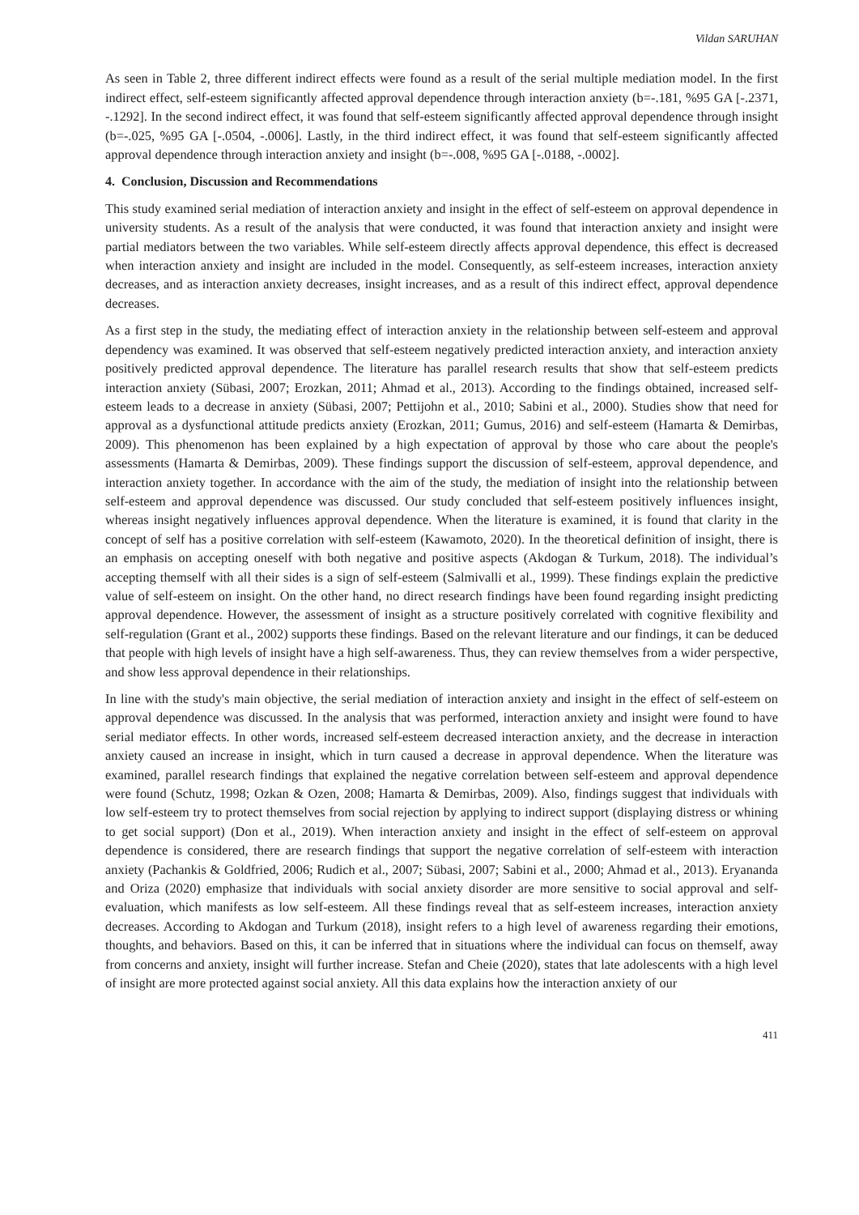Vildan SARUHAN
As seen in Table 2, three different indirect effects were found as a result of the serial multiple mediation model. In the first indirect effect, self-esteem significantly affected approval dependence through interaction anxiety (b=-.181, %95 GA [-.2371, -.1292]. In the second indirect effect, it was found that self-esteem significantly affected approval dependence through insight (b=-.025, %95 GA [-.0504, -.0006]. Lastly, in the third indirect effect, it was found that self-esteem significantly affected approval dependence through interaction anxiety and insight (b=-.008, %95 GA [-.0188, -.0002].
4. Conclusion, Discussion and Recommendations
This study examined serial mediation of interaction anxiety and insight in the effect of self-esteem on approval dependence in university students. As a result of the analysis that were conducted, it was found that interaction anxiety and insight were partial mediators between the two variables. While self-esteem directly affects approval dependence, this effect is decreased when interaction anxiety and insight are included in the model. Consequently, as self-esteem increases, interaction anxiety decreases, and as interaction anxiety decreases, insight increases, and as a result of this indirect effect, approval dependence decreases.
As a first step in the study, the mediating effect of interaction anxiety in the relationship between self-esteem and approval dependency was examined. It was observed that self-esteem negatively predicted interaction anxiety, and interaction anxiety positively predicted approval dependence. The literature has parallel research results that show that self-esteem predicts interaction anxiety (Sübasi, 2007; Erozkan, 2011; Ahmad et al., 2013). According to the findings obtained, increased self-esteem leads to a decrease in anxiety (Sübasi, 2007; Pettijohn et al., 2010; Sabini et al., 2000). Studies show that need for approval as a dysfunctional attitude predicts anxiety (Erozkan, 2011; Gumus, 2016) and self-esteem (Hamarta & Demirbas, 2009). This phenomenon has been explained by a high expectation of approval by those who care about the people's assessments (Hamarta & Demirbas, 2009). These findings support the discussion of self-esteem, approval dependence, and interaction anxiety together. In accordance with the aim of the study, the mediation of insight into the relationship between self-esteem and approval dependence was discussed. Our study concluded that self-esteem positively influences insight, whereas insight negatively influences approval dependence. When the literature is examined, it is found that clarity in the concept of self has a positive correlation with self-esteem (Kawamoto, 2020). In the theoretical definition of insight, there is an emphasis on accepting oneself with both negative and positive aspects (Akdogan & Turkum, 2018). The individual’s accepting themself with all their sides is a sign of self-esteem (Salmivalli et al., 1999). These findings explain the predictive value of self-esteem on insight. On the other hand, no direct research findings have been found regarding insight predicting approval dependence. However, the assessment of insight as a structure positively correlated with cognitive flexibility and self-regulation (Grant et al., 2002) supports these findings. Based on the relevant literature and our findings, it can be deduced that people with high levels of insight have a high self-awareness. Thus, they can review themselves from a wider perspective, and show less approval dependence in their relationships.
In line with the study's main objective, the serial mediation of interaction anxiety and insight in the effect of self-esteem on approval dependence was discussed. In the analysis that was performed, interaction anxiety and insight were found to have serial mediator effects. In other words, increased self-esteem decreased interaction anxiety, and the decrease in interaction anxiety caused an increase in insight, which in turn caused a decrease in approval dependence. When the literature was examined, parallel research findings that explained the negative correlation between self-esteem and approval dependence were found (Schutz, 1998; Ozkan & Ozen, 2008; Hamarta & Demirbas, 2009). Also, findings suggest that individuals with low self-esteem try to protect themselves from social rejection by applying to indirect support (displaying distress or whining to get social support) (Don et al., 2019). When interaction anxiety and insight in the effect of self-esteem on approval dependence is considered, there are research findings that support the negative correlation of self-esteem with interaction anxiety (Pachankis & Goldfried, 2006; Rudich et al., 2007; Sübasi, 2007; Sabini et al., 2000; Ahmad et al., 2013). Eryananda and Oriza (2020) emphasize that individuals with social anxiety disorder are more sensitive to social approval and self-evaluation, which manifests as low self-esteem. All these findings reveal that as self-esteem increases, interaction anxiety decreases. According to Akdogan and Turkum (2018), insight refers to a high level of awareness regarding their emotions, thoughts, and behaviors. Based on this, it can be inferred that in situations where the individual can focus on themself, away from concerns and anxiety, insight will further increase. Stefan and Cheie (2020), states that late adolescents with a high level of insight are more protected against social anxiety. All this data explains how the interaction anxiety of our
411